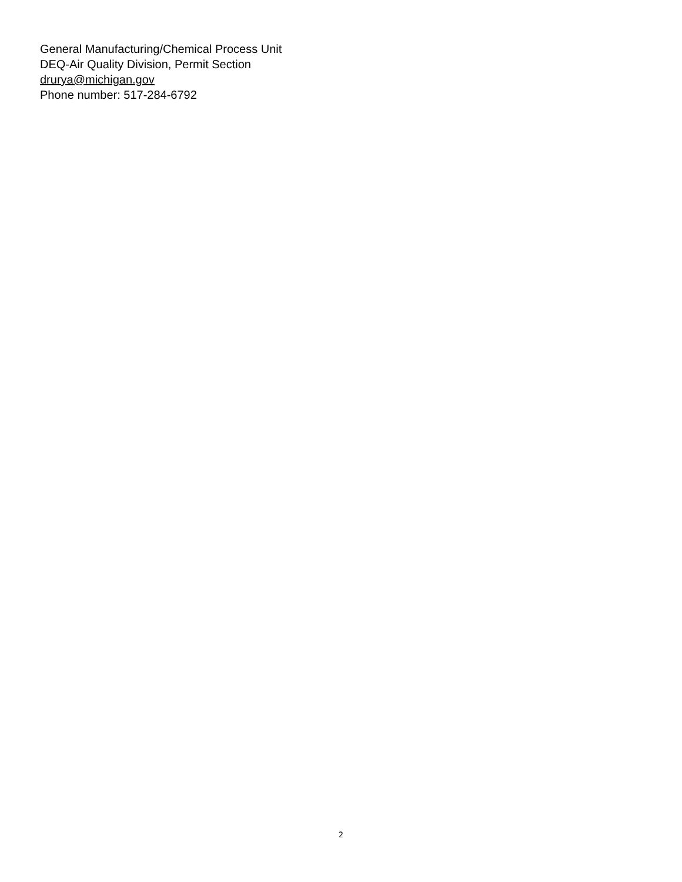General Manufacturing/Chemical Process Unit
DEQ-Air Quality Division, Permit Section
drurya@michigan.gov
Phone number: 517-284-6792
2